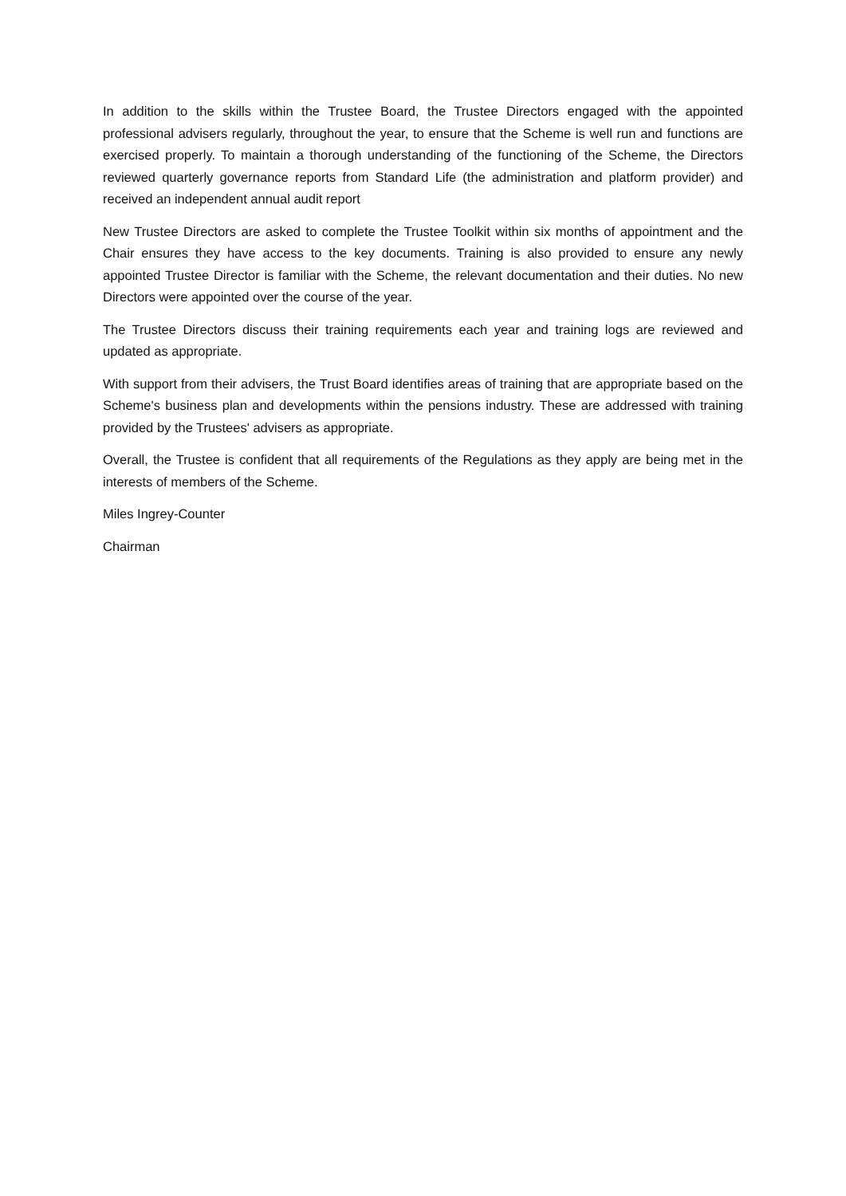In addition to the skills within the Trustee Board, the Trustee Directors engaged with the appointed professional advisers regularly, throughout the year, to ensure that the Scheme is well run and functions are exercised properly. To maintain a thorough understanding of the functioning of the Scheme, the Directors reviewed quarterly governance reports from Standard Life (the administration and platform provider) and received an independent annual audit report
New Trustee Directors are asked to complete the Trustee Toolkit within six months of appointment and the Chair ensures they have access to the key documents. Training is also provided to ensure any newly appointed Trustee Director is familiar with the Scheme, the relevant documentation and their duties. No new Directors were appointed over the course of the year.
The Trustee Directors discuss their training requirements each year and training logs are reviewed and updated as appropriate.
With support from their advisers, the Trust Board identifies areas of training that are appropriate based on the Scheme's business plan and developments within the pensions industry. These are addressed with training provided by the Trustees' advisers as appropriate.
Overall, the Trustee is confident that all requirements of the Regulations as they apply are being met in the interests of members of the Scheme.
Miles Ingrey-Counter
Chairman